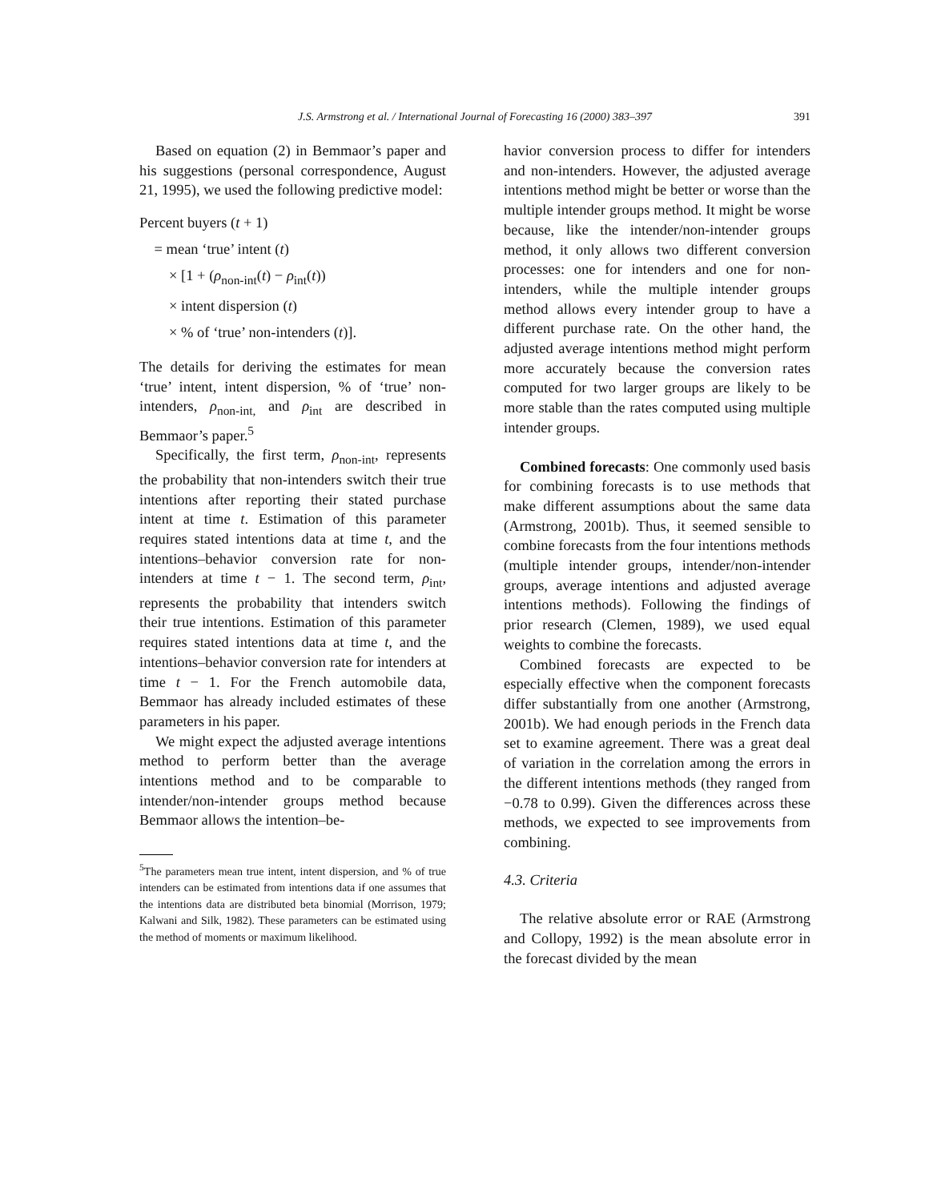J.S. Armstrong et al. / International Journal of Forecasting 16 (2000) 383–397 391
Based on equation (2) in Bemmaor’s paper and his suggestions (personal correspondence, August 21, 1995), we used the following predictive model:
Percent buyers (t + 1)
= mean ‘true’ intent (t)
× [1 + (ρ<sub>non-int</sub>(t) − ρ<sub>int</sub>(t))
× intent dispersion (t)
× % of ‘true’ non-intenders (t)].
The details for deriving the estimates for mean ‘true’ intent, intent dispersion, % of ‘true’ non-intenders, ρ<sub>non-int,</sub> and ρ<sub>int</sub> are described in Bemmaor’s paper.<sup>5</sup>
Specifically, the first term, ρ<sub>non-int</sub>, represents the probability that non-intenders switch their true intentions after reporting their stated purchase intent at time t. Estimation of this parameter requires stated intentions data at time t, and the intentions–behavior conversion rate for non-intenders at time t − 1. The second term, ρ<sub>int</sub>, represents the probability that intenders switch their true intentions. Estimation of this parameter requires stated intentions data at time t, and the intentions–behavior conversion rate for intenders at time t − 1. For the French automobile data, Bemmaor has already included estimates of these parameters in his paper.
We might expect the adjusted average intentions method to perform better than the average intentions method and to be comparable to intender/non-intender groups method because Bemmaor allows the intention–be-
<sup>5</sup> The parameters mean true intent, intent dispersion, and % of true intenders can be estimated from intentions data if one assumes that the intentions data are distributed beta binomial (Morrison, 1979; Kalwani and Silk, 1982). These parameters can be estimated using the method of moments or maximum likelihood.
havior conversion process to differ for intenders and non-intenders. However, the adjusted average intentions method might be better or worse than the multiple intender groups method. It might be worse because, like the intender/non-intender groups method, it only allows two different conversion processes: one for intenders and one for non-intenders, while the multiple intender groups method allows every intender group to have a different purchase rate. On the other hand, the adjusted average intentions method might perform more accurately because the conversion rates computed for two larger groups are likely to be more stable than the rates computed using multiple intender groups.
Combined forecasts: One commonly used basis for combining forecasts is to use methods that make different assumptions about the same data (Armstrong, 2001b). Thus, it seemed sensible to combine forecasts from the four intentions methods (multiple intender groups, intender/non-intender groups, average intentions and adjusted average intentions methods). Following the findings of prior research (Clemen, 1989), we used equal weights to combine the forecasts.
Combined forecasts are expected to be especially effective when the component forecasts differ substantially from one another (Armstrong, 2001b). We had enough periods in the French data set to examine agreement. There was a great deal of variation in the correlation among the errors in the different intentions methods (they ranged from −0.78 to 0.99). Given the differences across these methods, we expected to see improvements from combining.
4.3. Criteria
The relative absolute error or RAE (Armstrong and Collopy, 1992) is the mean absolute error in the forecast divided by the mean